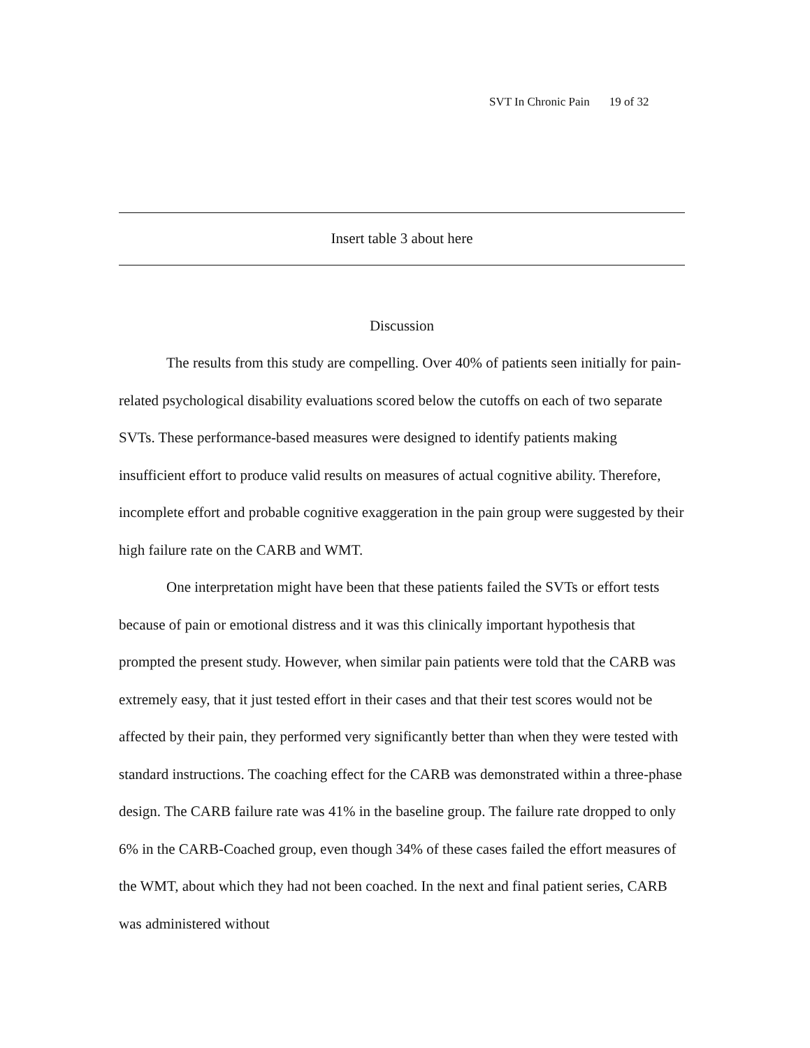SVT In Chronic Pain 19 of 32
Insert table 3 about here
Discussion
The results from this study are compelling. Over 40% of patients seen initially for pain-related psychological disability evaluations scored below the cutoffs on each of two separate SVTs. These performance-based measures were designed to identify patients making insufficient effort to produce valid results on measures of actual cognitive ability. Therefore, incomplete effort and probable cognitive exaggeration in the pain group were suggested by their high failure rate on the CARB and WMT.
One interpretation might have been that these patients failed the SVTs or effort tests because of pain or emotional distress and it was this clinically important hypothesis that prompted the present study. However, when similar pain patients were told that the CARB was extremely easy, that it just tested effort in their cases and that their test scores would not be affected by their pain, they performed very significantly better than when they were tested with standard instructions. The coaching effect for the CARB was demonstrated within a three-phase design. The CARB failure rate was 41% in the baseline group. The failure rate dropped to only 6% in the CARB-Coached group, even though 34% of these cases failed the effort measures of the WMT, about which they had not been coached. In the next and final patient series, CARB was administered without